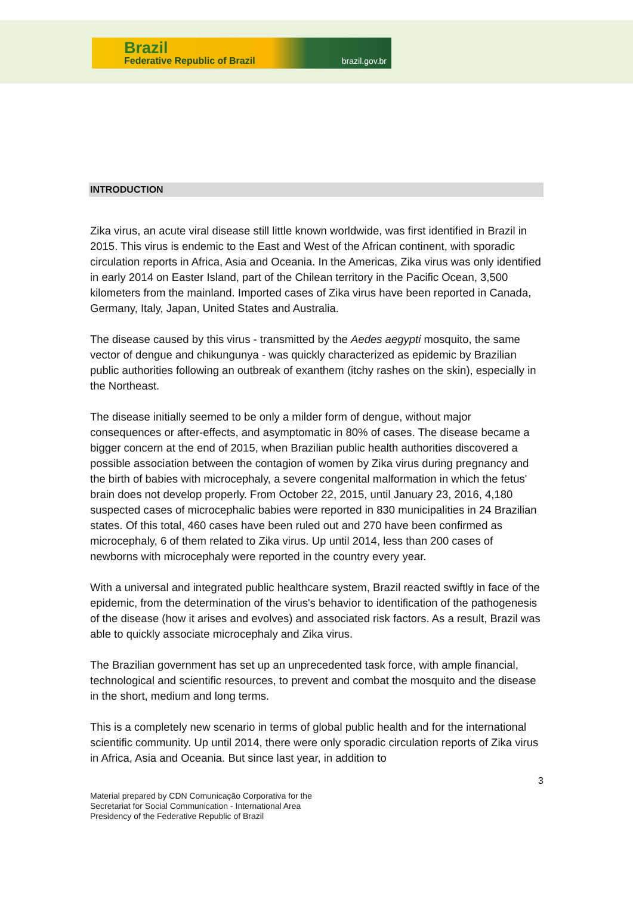Brazil
Federative Republic of Brazil brazil.gov.br
INTRODUCTION
Zika virus, an acute viral disease still little known worldwide, was first identified in Brazil in 2015. This virus is endemic to the East and West of the African continent, with sporadic circulation reports in Africa, Asia and Oceania. In the Americas, Zika virus was only identified in early 2014 on Easter Island, part of the Chilean territory in the Pacific Ocean, 3,500 kilometers from the mainland. Imported cases of Zika virus have been reported in Canada, Germany, Italy, Japan, United States and Australia.
The disease caused by this virus - transmitted by the Aedes aegypti mosquito, the same vector of dengue and chikungunya - was quickly characterized as epidemic by Brazilian public authorities following an outbreak of exanthem (itchy rashes on the skin), especially in the Northeast.
The disease initially seemed to be only a milder form of dengue, without major consequences or after-effects, and asymptomatic in 80% of cases. The disease became a bigger concern at the end of 2015, when Brazilian public health authorities discovered a possible association between the contagion of women by Zika virus during pregnancy and the birth of babies with microcephaly, a severe congenital malformation in which the fetus' brain does not develop properly. From October 22, 2015, until January 23, 2016, 4,180 suspected cases of microcephalic babies were reported in 830 municipalities in 24 Brazilian states. Of this total, 460 cases have been ruled out and 270 have been confirmed as microcephaly, 6 of them related to Zika virus. Up until 2014, less than 200 cases of newborns with microcephaly were reported in the country every year.
With a universal and integrated public healthcare system, Brazil reacted swiftly in face of the epidemic, from the determination of the virus's behavior to identification of the pathogenesis of the disease (how it arises and evolves) and associated risk factors. As a result, Brazil was able to quickly associate microcephaly and Zika virus.
The Brazilian government has set up an unprecedented task force, with ample financial, technological and scientific resources, to prevent and combat the mosquito and the disease in the short, medium and long terms.
This is a completely new scenario in terms of global public health and for the international scientific community. Up until 2014, there were only sporadic circulation reports of Zika virus in Africa, Asia and Oceania. But since last year, in addition to
3
Material prepared by CDN Comunicação Corporativa for the
Secretariat for Social Communication - International Area
Presidency of the Federative Republic of Brazil